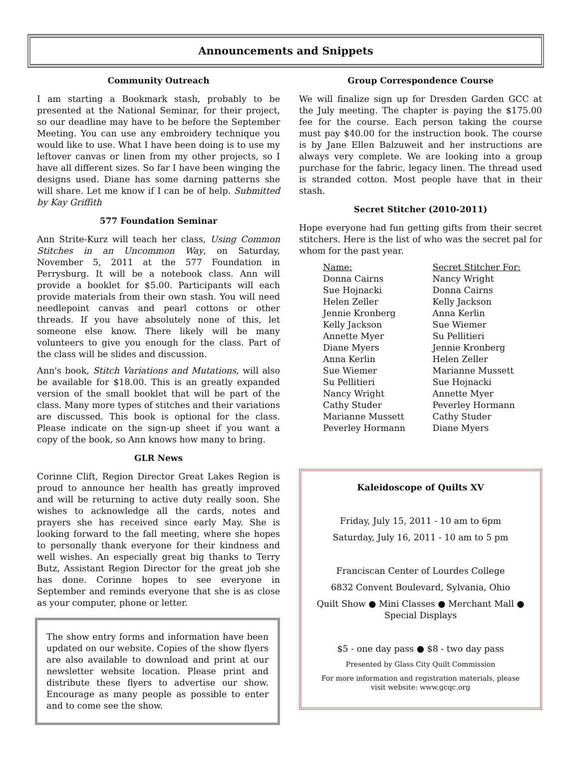Announcements and Snippets
Community Outreach
I am starting a Bookmark stash, probably to be presented at the National Seminar, for their project, so our deadline may have to be before the September Meeting. You can use any embroidery technique you would like to use. What I have been doing is to use my leftover canvas or linen from my other projects, so I have all different sizes. So far I have been winging the designs used. Diane has some darning patterns she will share. Let me know if I can be of help. Submitted by Kay Griffith
577 Foundation Seminar
Ann Strite-Kurz will teach her class, Using Common Stitches in an Uncommon Way, on Saturday, November 5, 2011 at the 577 Foundation in Perrysburg. It will be a notebook class. Ann will provide a booklet for $5.00. Participants will each provide materials from their own stash. You will need needlepoint canvas and pearl cottons or other threads. If you have absolutely none of this, let someone else know. There likely will be many volunteers to give you enough for the class. Part of the class will be slides and discussion.
Ann's book, Stitch Variations and Mutations, will also be available for $18.00. This is an greatly expanded version of the small booklet that will be part of the class. Many more types of stitches and their variations are discussed. This book is optional for the class. Please indicate on the sign-up sheet if you want a copy of the book, so Ann knows how many to bring.
GLR News
Corinne Clift, Region Director Great Lakes Region is proud to announce her health has greatly improved and will be returning to active duty really soon. She wishes to acknowledge all the cards, notes and prayers she has received since early May. She is looking forward to the fall meeting, where she hopes to personally thank everyone for their kindness and well wishes. An especially great big thanks to Terry Butz, Assistant Region Director for the great job she has done. Corinne hopes to see everyone in September and reminds everyone that she is as close as your computer, phone or letter.
The show entry forms and information have been updated on our website. Copies of the show flyers are also available to download and print at our newsletter website location. Please print and distribute these flyers to advertise our show. Encourage as many people as possible to enter and to come see the show.
Group Correspondence Course
We will finalize sign up for Dresden Garden GCC at the July meeting. The chapter is paying the $175.00 fee for the course. Each person taking the course must pay $40.00 for the instruction book. The course is by Jane Ellen Balzuweit and her instructions are always very complete. We are looking into a group purchase for the fabric, legacy linen. The thread used is stranded cotton. Most people have that in their stash.
Secret Stitcher (2010-2011)
Hope everyone had fun getting gifts from their secret stitchers. Here is the list of who was the secret pal for whom for the past year.
| Name: | Secret Stitcher For: |
| Donna Cairns | Nancy Wright |
| Sue Hojnacki | Donna Cairns |
| Helen Zeller | Kelly Jackson |
| Jennie Kronberg | Anna Kerlin |
| Kelly Jackson | Sue Wiemer |
| Annette Myer | Su Pellitieri |
| Diane Myers | Jennie Kronberg |
| Anna Kerlin | Helen Zeller |
| Sue Wiemer | Marianne Mussett |
| Su Pellitieri | Sue Hojnacki |
| Nancy Wright | Annette Myer |
| Cathy Studer | Peverley Hormann |
| Marianne Mussett | Cathy Studer |
| Peverley Hormann | Diane Myers |
Kaleidoscope of Quilts XV
Friday, July 15, 2011 - 10 am to 6pm
Saturday, July 16, 2011 - 10 am to 5 pm
Franciscan Center of Lourdes College
6832 Convent Boulevard, Sylvania, Ohio
Quilt Show ● Mini Classes ● Merchant Mall ● Special Displays
$5 - one day pass ● $8 - two day pass
Presented by Glass City Quilt Commission
For more information and registration materials, please visit website: www.gcqc.org